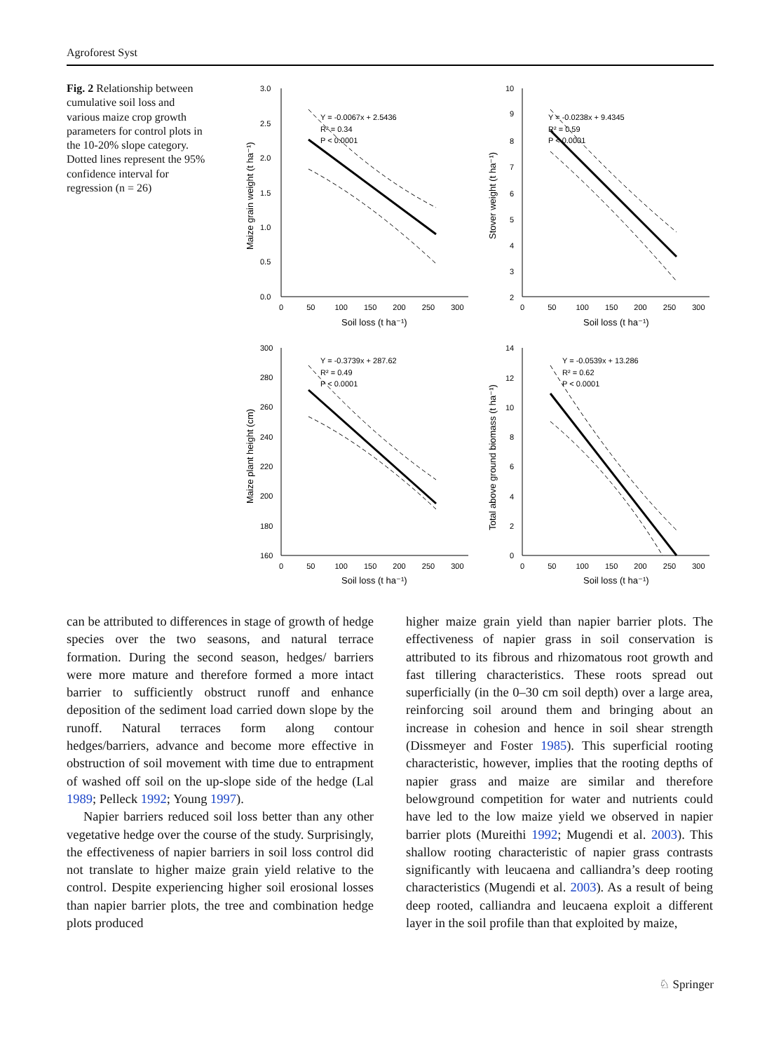Agroforest Syst
Fig. 2 Relationship between cumulative soil loss and various maize crop growth parameters for control plots in the 10-20% slope category. Dotted lines represent the 95% confidence interval for regression (n = 26)
Y = -0.0067x + 2.5436
R² = 0.34
P < 0.0001
Y = -0.0238x + 9.4345
R² = 0.59
P < 0.0001
Y = -0.3739x + 287.62
R² = 0.49
P < 0.0001
Y = -0.0539x + 13.286
R² = 0.62
P < 0.0001
3.0
2.5
2.0
1.5
1.0
0.5
0.0
10
9
8
7
6
5
4
3
2
300
280
260
240
220
200
180
160
14
12
10
8
6
4
2
0
0 50 100 150 200 250 300
0 50 100 150 200 250 300
0 50 100 150 200 250 300
0 50 100 150 200 250 300
Soil loss (t ha⁻¹)
Soil loss (t ha⁻¹)
Soil loss (t ha⁻¹)
Soil loss (t ha⁻¹)
Maize grain weight (t ha⁻¹)
Stover weight (t ha⁻¹)
Maize plant height (cm)
Total above ground biomass (t ha⁻¹)
can be attributed to differences in stage of growth of hedge species over the two seasons, and natural terrace formation. During the second season, hedges/ barriers were more mature and therefore formed a more intact barrier to sufficiently obstruct runoff and enhance deposition of the sediment load carried down slope by the runoff. Natural terraces form along contour hedges/barriers, advance and become more effective in obstruction of soil movement with time due to entrapment of washed off soil on the up-slope side of the hedge (Lal 1989; Pelleck 1992; Young 1997).
Napier barriers reduced soil loss better than any other vegetative hedge over the course of the study. Surprisingly, the effectiveness of napier barriers in soil loss control did not translate to higher maize grain yield relative to the control. Despite experiencing higher soil erosional losses than napier barrier plots, the tree and combination hedge plots produced
higher maize grain yield than napier barrier plots. The effectiveness of napier grass in soil conservation is attributed to its fibrous and rhizomatous root growth and fast tillering characteristics. These roots spread out superficially (in the 0–30 cm soil depth) over a large area, reinforcing soil around them and bringing about an increase in cohesion and hence in soil shear strength (Dissmeyer and Foster 1985). This superficial rooting characteristic, however, implies that the rooting depths of napier grass and maize are similar and therefore belowground competition for water and nutrients could have led to the low maize yield we observed in napier barrier plots (Mureithi 1992; Mugendi et al. 2003). This shallow rooting characteristic of napier grass contrasts significantly with leucaena and calliandra’s deep rooting characteristics (Mugendi et al. 2003). As a result of being deep rooted, calliandra and leucaena exploit a different layer in the soil profile than that exploited by maize,
♘ Springer